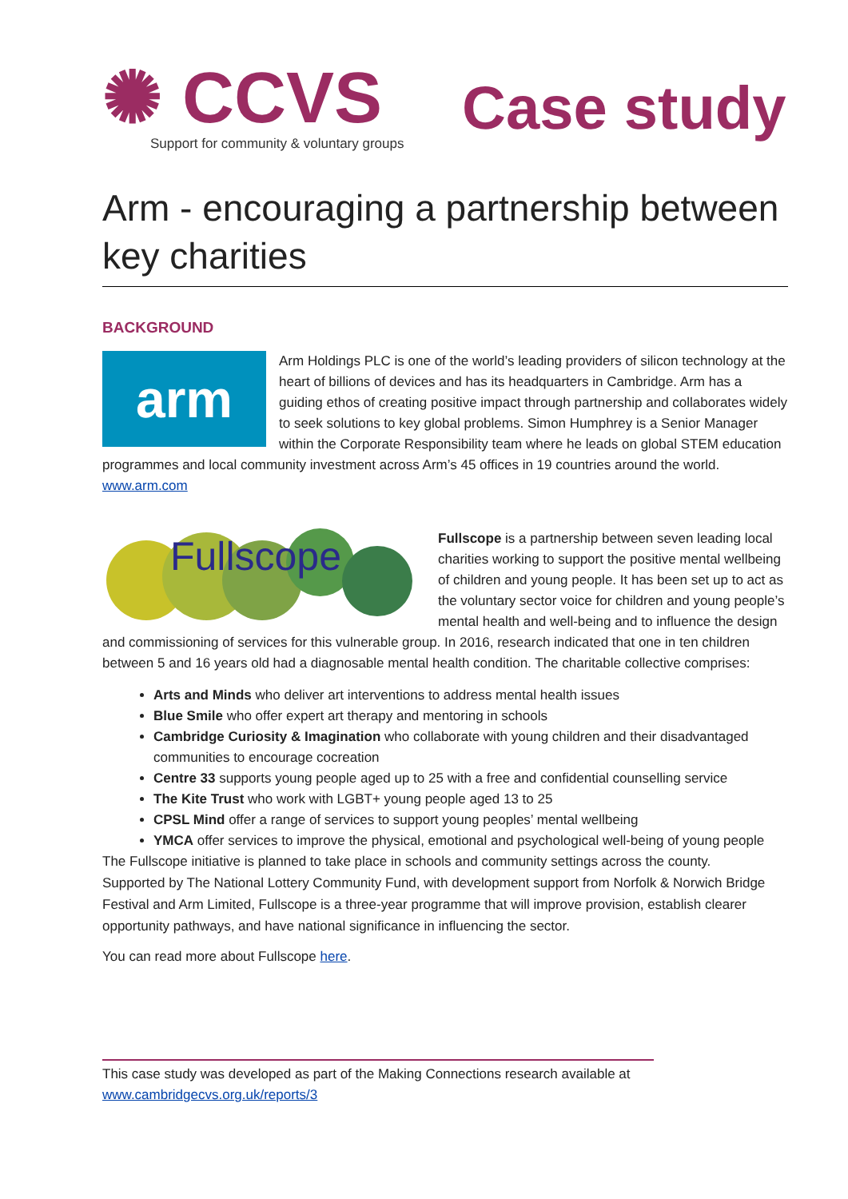✺ CCVS
Support for community & voluntary groups
Case study
Arm - encouraging a partnership between key charities
BACKGROUND
arm
Arm Holdings PLC is one of the world’s leading providers of silicon technology at the heart of billions of devices and has its headquarters in Cambridge. Arm has a guiding ethos of creating positive impact through partnership and collaborates widely to seek solutions to key global problems. Simon Humphrey is a Senior Manager within the Corporate Responsibility team where he leads on global STEM education programmes and local community investment across Arm’s 45 offices in 19 countries around the world. www.arm.com
Fullscope
Fullscope is a partnership between seven leading local charities working to support the positive mental wellbeing of children and young people. It has been set up to act as the voluntary sector voice for children and young people’s mental health and well-being and to influence the design and commissioning of services for this vulnerable group. In 2016, research indicated that one in ten children between 5 and 16 years old had a diagnosable mental health condition. The charitable collective comprises:
Arts and Minds who deliver art interventions to address mental health issues
Blue Smile who offer expert art therapy and mentoring in schools
Cambridge Curiosity & Imagination who collaborate with young children and their disadvantaged communities to encourage cocreation
Centre 33 supports young people aged up to 25 with a free and confidential counselling service
The Kite Trust who work with LGBT+ young people aged 13 to 25
CPSL Mind offer a range of services to support young peoples’ mental wellbeing
YMCA offer services to improve the physical, emotional and psychological well-being of young people
The Fullscope initiative is planned to take place in schools and community settings across the county.
Supported by The National Lottery Community Fund, with development support from Norfolk & Norwich Bridge Festival and Arm Limited, Fullscope is a three-year programme that will improve provision, establish clearer opportunity pathways, and have national significance in influencing the sector.
You can read more about Fullscope here.
This case study was developed as part of the Making Connections research available at www.cambridgecvs.org.uk/reports/3